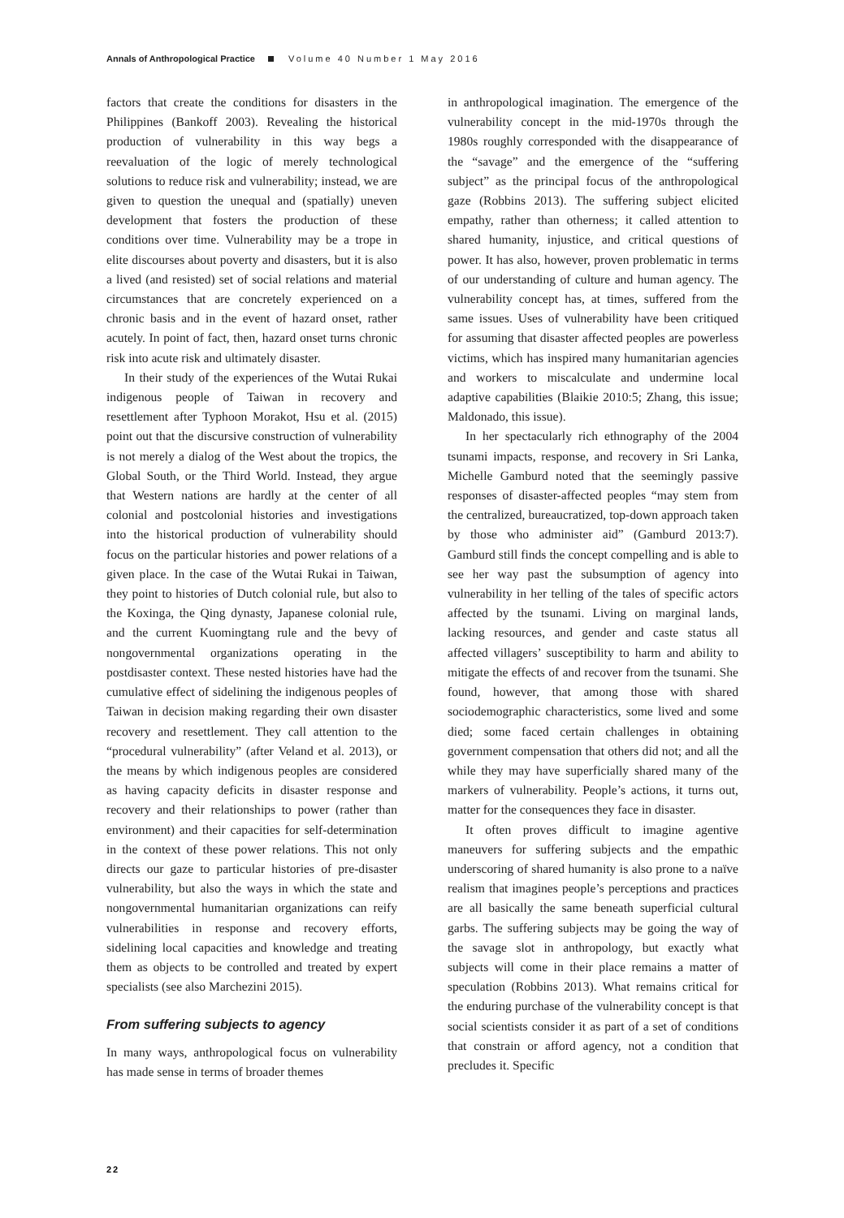Annals of Anthropological Practice Volume 40 Number 1 May 2016
factors that create the conditions for disasters in the Philippines (Bankoff 2003). Revealing the historical production of vulnerability in this way begs a reevaluation of the logic of merely technological solutions to reduce risk and vulnerability; instead, we are given to question the unequal and (spatially) uneven development that fosters the production of these conditions over time. Vulnerability may be a trope in elite discourses about poverty and disasters, but it is also a lived (and resisted) set of social relations and material circumstances that are concretely experienced on a chronic basis and in the event of hazard onset, rather acutely. In point of fact, then, hazard onset turns chronic risk into acute risk and ultimately disaster.
In their study of the experiences of the Wutai Rukai indigenous people of Taiwan in recovery and resettlement after Typhoon Morakot, Hsu et al. (2015) point out that the discursive construction of vulnerability is not merely a dialog of the West about the tropics, the Global South, or the Third World. Instead, they argue that Western nations are hardly at the center of all colonial and postcolonial histories and investigations into the historical production of vulnerability should focus on the particular histories and power relations of a given place. In the case of the Wutai Rukai in Taiwan, they point to histories of Dutch colonial rule, but also to the Koxinga, the Qing dynasty, Japanese colonial rule, and the current Kuomingtang rule and the bevy of nongovernmental organizations operating in the postdisaster context. These nested histories have had the cumulative effect of sidelining the indigenous peoples of Taiwan in decision making regarding their own disaster recovery and resettlement. They call attention to the “procedural vulnerability” (after Veland et al. 2013), or the means by which indigenous peoples are considered as having capacity deficits in disaster response and recovery and their relationships to power (rather than environment) and their capacities for self-determination in the context of these power relations. This not only directs our gaze to particular histories of pre-disaster vulnerability, but also the ways in which the state and nongovernmental humanitarian organizations can reify vulnerabilities in response and recovery efforts, sidelining local capacities and knowledge and treating them as objects to be controlled and treated by expert specialists (see also Marchezini 2015).
From suffering subjects to agency
In many ways, anthropological focus on vulnerability has made sense in terms of broader themes
in anthropological imagination. The emergence of the vulnerability concept in the mid-1970s through the 1980s roughly corresponded with the disappearance of the “savage” and the emergence of the “suffering subject” as the principal focus of the anthropological gaze (Robbins 2013). The suffering subject elicited empathy, rather than otherness; it called attention to shared humanity, injustice, and critical questions of power. It has also, however, proven problematic in terms of our understanding of culture and human agency. The vulnerability concept has, at times, suffered from the same issues. Uses of vulnerability have been critiqued for assuming that disaster affected peoples are powerless victims, which has inspired many humanitarian agencies and workers to miscalculate and undermine local adaptive capabilities (Blaikie 2010:5; Zhang, this issue; Maldonado, this issue).
In her spectacularly rich ethnography of the 2004 tsunami impacts, response, and recovery in Sri Lanka, Michelle Gamburd noted that the seemingly passive responses of disaster-affected peoples “may stem from the centralized, bureaucratized, top-down approach taken by those who administer aid” (Gamburd 2013:7). Gamburd still finds the concept compelling and is able to see her way past the subsumption of agency into vulnerability in her telling of the tales of specific actors affected by the tsunami. Living on marginal lands, lacking resources, and gender and caste status all affected villagers’ susceptibility to harm and ability to mitigate the effects of and recover from the tsunami. She found, however, that among those with shared sociodemographic characteristics, some lived and some died; some faced certain challenges in obtaining government compensation that others did not; and all the while they may have superficially shared many of the markers of vulnerability. People’s actions, it turns out, matter for the consequences they face in disaster.
It often proves difficult to imagine agentive maneuvers for suffering subjects and the empathic underscoring of shared humanity is also prone to a naïve realism that imagines people’s perceptions and practices are all basically the same beneath superficial cultural garbs. The suffering subjects may be going the way of the savage slot in anthropology, but exactly what subjects will come in their place remains a matter of speculation (Robbins 2013). What remains critical for the enduring purchase of the vulnerability concept is that social scientists consider it as part of a set of conditions that constrain or afford agency, not a condition that precludes it. Specific
22